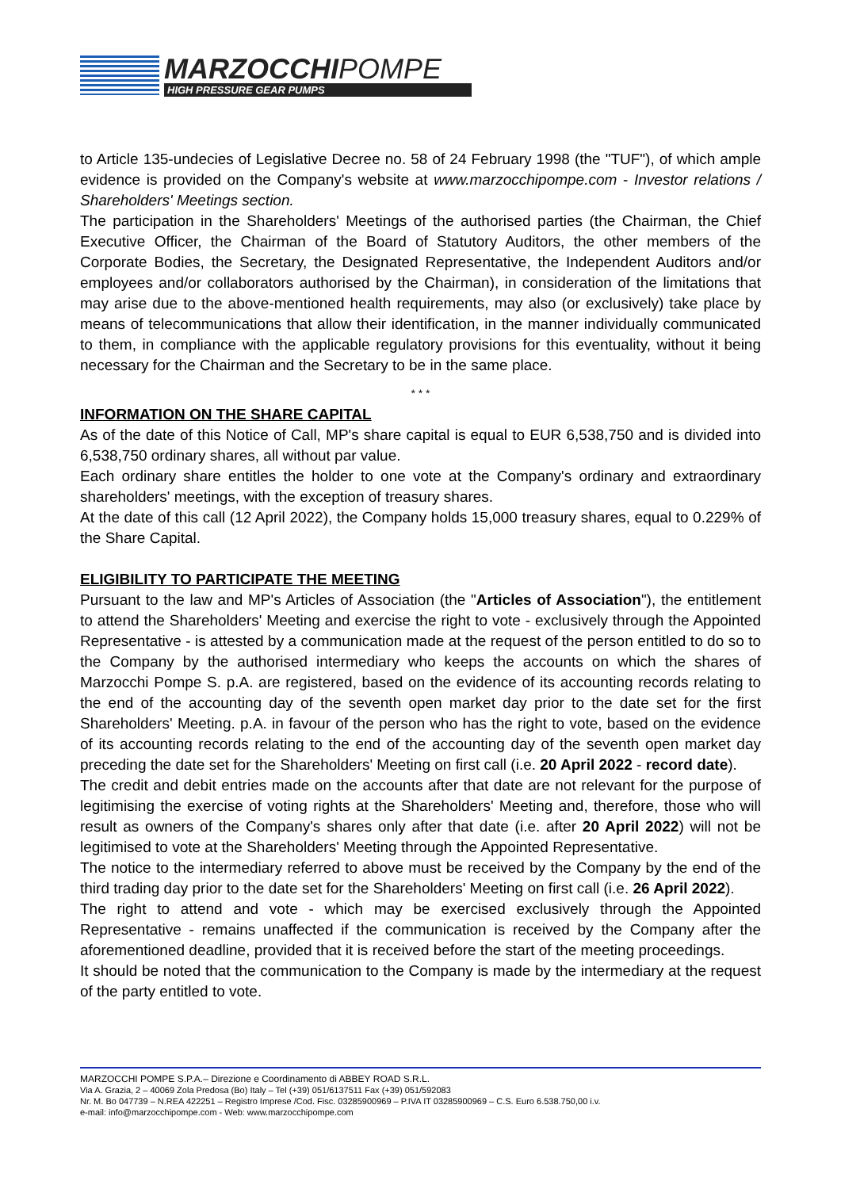MARZOCCHIPOMPE
HIGH PRESSURE GEAR PUMPS
to Article 135-undecies of Legislative Decree no. 58 of 24 February 1998 (the "TUF"), of which ample evidence is provided on the Company's website at www.marzocchipompe.com - Investor relations / Shareholders' Meetings section.
The participation in the Shareholders' Meetings of the authorised parties (the Chairman, the Chief Executive Officer, the Chairman of the Board of Statutory Auditors, the other members of the Corporate Bodies, the Secretary, the Designated Representative, the Independent Auditors and/or employees and/or collaborators authorised by the Chairman), in consideration of the limitations that may arise due to the above-mentioned health requirements, may also (or exclusively) take place by means of telecommunications that allow their identification, in the manner individually communicated to them, in compliance with the applicable regulatory provisions for this eventuality, without it being necessary for the Chairman and the Secretary to be in the same place.
* * *
INFORMATION ON THE SHARE CAPITAL
As of the date of this Notice of Call, MP's share capital is equal to EUR 6,538,750 and is divided into 6,538,750 ordinary shares, all without par value.
Each ordinary share entitles the holder to one vote at the Company's ordinary and extraordinary shareholders' meetings, with the exception of treasury shares.
At the date of this call (12 April 2022), the Company holds 15,000 treasury shares, equal to 0.229% of the Share Capital.
ELIGIBILITY TO PARTICIPATE THE MEETING
Pursuant to the law and MP's Articles of Association (the "Articles of Association"), the entitlement to attend the Shareholders' Meeting and exercise the right to vote - exclusively through the Appointed Representative - is attested by a communication made at the request of the person entitled to do so to the Company by the authorised intermediary who keeps the accounts on which the shares of Marzocchi Pompe S. p.A. are registered, based on the evidence of its accounting records relating to the end of the accounting day of the seventh open market day prior to the date set for the first Shareholders' Meeting. p.A. in favour of the person who has the right to vote, based on the evidence of its accounting records relating to the end of the accounting day of the seventh open market day preceding the date set for the Shareholders' Meeting on first call (i.e. 20 April 2022 - record date).
The credit and debit entries made on the accounts after that date are not relevant for the purpose of legitimising the exercise of voting rights at the Shareholders' Meeting and, therefore, those who will result as owners of the Company's shares only after that date (i.e. after 20 April 2022) will not be legitimised to vote at the Shareholders' Meeting through the Appointed Representative.
The notice to the intermediary referred to above must be received by the Company by the end of the third trading day prior to the date set for the Shareholders' Meeting on first call (i.e. 26 April 2022).
The right to attend and vote - which may be exercised exclusively through the Appointed Representative - remains unaffected if the communication is received by the Company after the aforementioned deadline, provided that it is received before the start of the meeting proceedings.
It should be noted that the communication to the Company is made by the intermediary at the request of the party entitled to vote.
MARZOCCHI POMPE S.P.A.– Direzione e Coordinamento di ABBEY ROAD S.R.L.
Via A. Grazia, 2 – 40069 Zola Predosa (Bo) Italy – Tel (+39) 051/6137511 Fax (+39) 051/592083
Nr. M. Bo 047739 – N.REA 422251 – Registro Imprese /Cod. Fisc. 03285900969 – P.IVA IT 03285900969 – C.S. Euro 6.538.750,00 i.v.
e-mail: info@marzocchipompe.com - Web: www.marzocchipompe.com